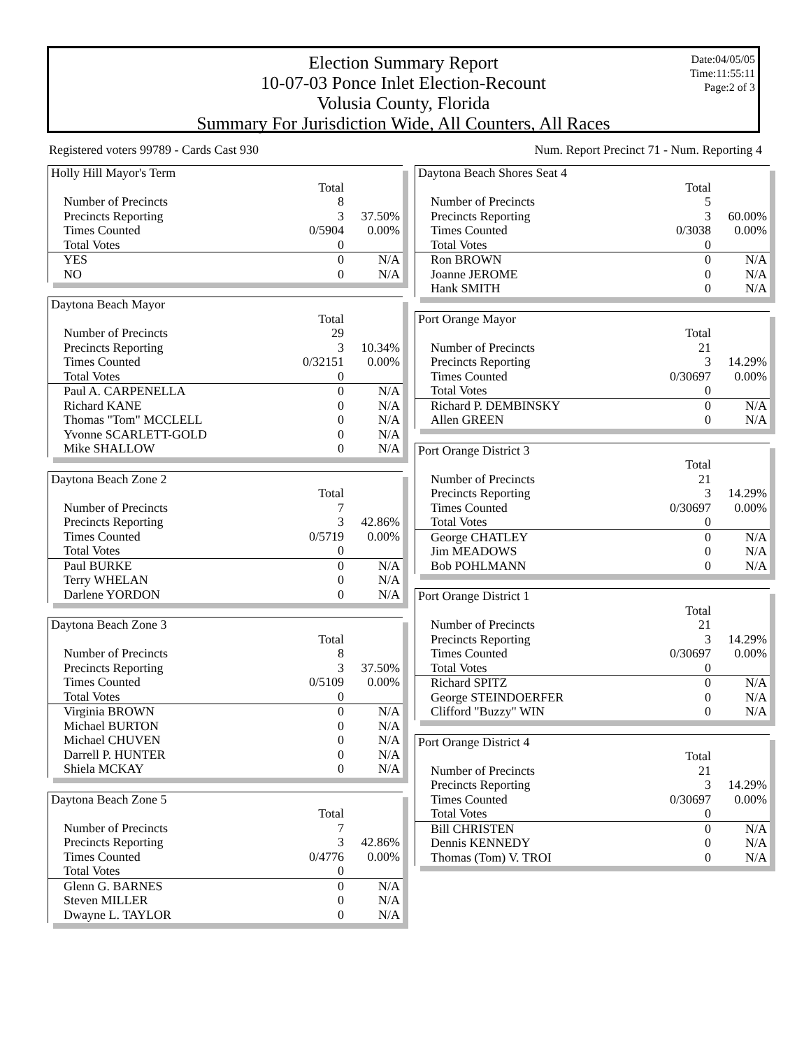Election Summary Report
10-07-03 Ponce Inlet Election-Recount
Volusia County, Florida
Summary For Jurisdiction Wide, All Counters, All Races
Date:04/05/05
Time:11:55:11
Page:2 of 3
Registered voters 99789 - Cards Cast 930 Num. Report Precinct 71 - Num. Reporting 4
| Holly Hill Mayor's Term | | |
| | Total | |
| Number of Precincts | 8 | |
| Precincts Reporting | 3 | 37.50% |
| Times Counted | 0/5904 | 0.00% |
| Total Votes | 0 | |
| YES | 0 | N/A |
| NO | 0 | N/A |
| Daytona Beach Mayor | | |
| | Total | |
| Number of Precincts | 29 | |
| Precincts Reporting | 3 | 10.34% |
| Times Counted | 0/32151 | 0.00% |
| Total Votes | 0 | |
| Paul A. CARPENELLA | 0 | N/A |
| Richard KANE | 0 | N/A |
| Thomas "Tom" MCCLELL | 0 | N/A |
| Yvonne SCARLETT-GOLD | 0 | N/A |
| Mike SHALLOW | 0 | N/A |
| Daytona Beach Zone 2 | | |
| | Total | |
| Number of Precincts | 7 | |
| Precincts Reporting | 3 | 42.86% |
| Times Counted | 0/5719 | 0.00% |
| Total Votes | 0 | |
| Paul BURKE | 0 | N/A |
| Terry WHELAN | 0 | N/A |
| Darlene YORDON | 0 | N/A |
| Daytona Beach Zone 3 | | |
| | Total | |
| Number of Precincts | 8 | |
| Precincts Reporting | 3 | 37.50% |
| Times Counted | 0/5109 | 0.00% |
| Total Votes | 0 | |
| Virginia BROWN | 0 | N/A |
| Michael BURTON | 0 | N/A |
| Michael CHUVEN | 0 | N/A |
| Darrell P. HUNTER | 0 | N/A |
| Shiela MCKAY | 0 | N/A |
| Daytona Beach Zone 5 | | |
| | Total | |
| Number of Precincts | 7 | |
| Precincts Reporting | 3 | 42.86% |
| Times Counted | 0/4776 | 0.00% |
| Total Votes | 0 | |
| Glenn G. BARNES | 0 | N/A |
| Steven MILLER | 0 | N/A |
| Dwayne L. TAYLOR | 0 | N/A |
| Daytona Beach Shores Seat 4 | | |
| | Total | |
| Number of Precincts | 5 | |
| Precincts Reporting | 3 | 60.00% |
| Times Counted | 0/3038 | 0.00% |
| Total Votes | 0 | |
| Ron BROWN | 0 | N/A |
| Joanne JEROME | 0 | N/A |
| Hank SMITH | 0 | N/A |
| Port Orange Mayor | | |
| | Total | |
| Number of Precincts | 21 | |
| Precincts Reporting | 3 | 14.29% |
| Times Counted | 0/30697 | 0.00% |
| Total Votes | 0 | |
| Richard P. DEMBINSKY | 0 | N/A |
| Allen GREEN | 0 | N/A |
| Port Orange District 3 | | |
| | Total | |
| Number of Precincts | 21 | |
| Precincts Reporting | 3 | 14.29% |
| Times Counted | 0/30697 | 0.00% |
| Total Votes | 0 | |
| George CHATLEY | 0 | N/A |
| Jim MEADOWS | 0 | N/A |
| Bob POHLMANN | 0 | N/A |
| Port Orange District 1 | | |
| | Total | |
| Number of Precincts | 21 | |
| Precincts Reporting | 3 | 14.29% |
| Times Counted | 0/30697 | 0.00% |
| Total Votes | 0 | |
| Richard SPITZ | 0 | N/A |
| George STEINDOERFER | 0 | N/A |
| Clifford "Buzzy" WIN | 0 | N/A |
| Port Orange District 4 | | |
| | Total | |
| Number of Precincts | 21 | |
| Precincts Reporting | 3 | 14.29% |
| Times Counted | 0/30697 | 0.00% |
| Total Votes | 0 | |
| Bill CHRISTEN | 0 | N/A |
| Dennis KENNEDY | 0 | N/A |
| Thomas (Tom) V. TROI | 0 | N/A |